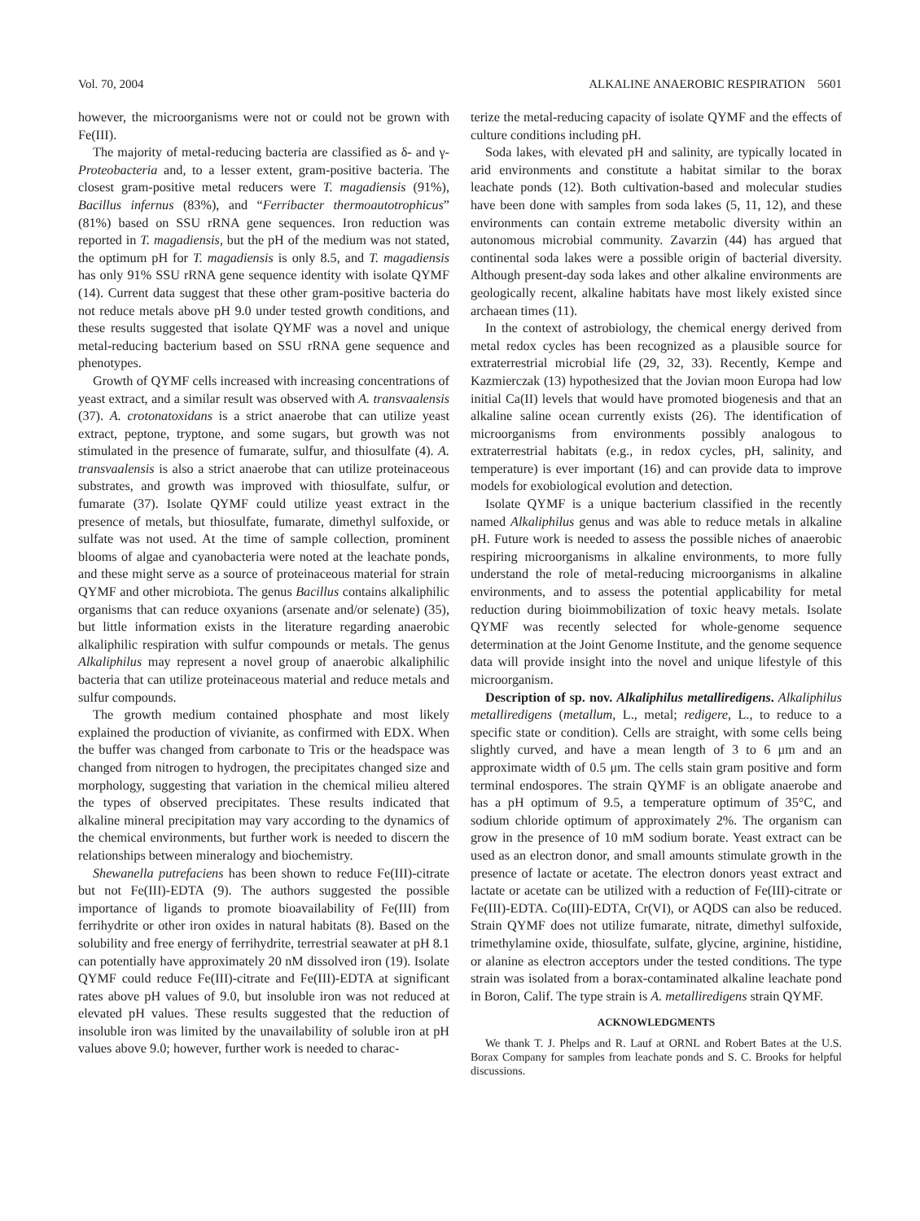Vol. 70, 2004 ALKALINE ANAEROBIC RESPIRATION 5601
however, the microorganisms were not or could not be grown with Fe(III).
The majority of metal-reducing bacteria are classified as δ- and γ-Proteobacteria and, to a lesser extent, gram-positive bacteria. The closest gram-positive metal reducers were T. magadiensis (91%), Bacillus infernus (83%), and “Ferribacter thermoautotrophicus” (81%) based on SSU rRNA gene sequences. Iron reduction was reported in T. magadiensis, but the pH of the medium was not stated, the optimum pH for T. magadiensis is only 8.5, and T. magadiensis has only 91% SSU rRNA gene sequence identity with isolate QYMF (14). Current data suggest that these other gram-positive bacteria do not reduce metals above pH 9.0 under tested growth conditions, and these results suggested that isolate QYMF was a novel and unique metal-reducing bacterium based on SSU rRNA gene sequence and phenotypes.
Growth of QYMF cells increased with increasing concentrations of yeast extract, and a similar result was observed with A. transvaalensis (37). A. crotonatoxidans is a strict anaerobe that can utilize yeast extract, peptone, tryptone, and some sugars, but growth was not stimulated in the presence of fumarate, sulfur, and thiosulfate (4). A. transvaalensis is also a strict anaerobe that can utilize proteinaceous substrates, and growth was improved with thiosulfate, sulfur, or fumarate (37). Isolate QYMF could utilize yeast extract in the presence of metals, but thiosulfate, fumarate, dimethyl sulfoxide, or sulfate was not used. At the time of sample collection, prominent blooms of algae and cyanobacteria were noted at the leachate ponds, and these might serve as a source of proteinaceous material for strain QYMF and other microbiota. The genus Bacillus contains alkaliphilic organisms that can reduce oxyanions (arsenate and/or selenate) (35), but little information exists in the literature regarding anaerobic alkaliphilic respiration with sulfur compounds or metals. The genus Alkaliphilus may represent a novel group of anaerobic alkaliphilic bacteria that can utilize proteinaceous material and reduce metals and sulfur compounds.
The growth medium contained phosphate and most likely explained the production of vivianite, as confirmed with EDX. When the buffer was changed from carbonate to Tris or the headspace was changed from nitrogen to hydrogen, the precipitates changed size and morphology, suggesting that variation in the chemical milieu altered the types of observed precipitates. These results indicated that alkaline mineral precipitation may vary according to the dynamics of the chemical environments, but further work is needed to discern the relationships between mineralogy and biochemistry.
Shewanella putrefaciens has been shown to reduce Fe(III)-citrate but not Fe(III)-EDTA (9). The authors suggested the possible importance of ligands to promote bioavailability of Fe(III) from ferrihydrite or other iron oxides in natural habitats (8). Based on the solubility and free energy of ferrihydrite, terrestrial seawater at pH 8.1 can potentially have approximately 20 nM dissolved iron (19). Isolate QYMF could reduce Fe(III)-citrate and Fe(III)-EDTA at significant rates above pH values of 9.0, but insoluble iron was not reduced at elevated pH values. These results suggested that the reduction of insoluble iron was limited by the unavailability of soluble iron at pH values above 9.0; however, further work is needed to charac-
terize the metal-reducing capacity of isolate QYMF and the effects of culture conditions including pH.
Soda lakes, with elevated pH and salinity, are typically located in arid environments and constitute a habitat similar to the borax leachate ponds (12). Both cultivation-based and molecular studies have been done with samples from soda lakes (5, 11, 12), and these environments can contain extreme metabolic diversity within an autonomous microbial community. Zavarzin (44) has argued that continental soda lakes were a possible origin of bacterial diversity. Although present-day soda lakes and other alkaline environments are geologically recent, alkaline habitats have most likely existed since archaean times (11).
In the context of astrobiology, the chemical energy derived from metal redox cycles has been recognized as a plausible source for extraterrestrial microbial life (29, 32, 33). Recently, Kempe and Kazmierczak (13) hypothesized that the Jovian moon Europa had low initial Ca(II) levels that would have promoted biogenesis and that an alkaline saline ocean currently exists (26). The identification of microorganisms from environments possibly analogous to extraterrestrial habitats (e.g., in redox cycles, pH, salinity, and temperature) is ever important (16) and can provide data to improve models for exobiological evolution and detection.
Isolate QYMF is a unique bacterium classified in the recently named Alkaliphilus genus and was able to reduce metals in alkaline pH. Future work is needed to assess the possible niches of anaerobic respiring microorganisms in alkaline environments, to more fully understand the role of metal-reducing microorganisms in alkaline environments, and to assess the potential applicability for metal reduction during bioimmobilization of toxic heavy metals. Isolate QYMF was recently selected for whole-genome sequence determination at the Joint Genome Institute, and the genome sequence data will provide insight into the novel and unique lifestyle of this microorganism.
Description of sp. nov. Alkaliphilus metalliredigens. Alkaliphilus metalliredigens (metallum, L., metal; redigere, L., to reduce to a specific state or condition). Cells are straight, with some cells being slightly curved, and have a mean length of 3 to 6 μm and an approximate width of 0.5 μm. The cells stain gram positive and form terminal endospores. The strain QYMF is an obligate anaerobe and has a pH optimum of 9.5, a temperature optimum of 35°C, and sodium chloride optimum of approximately 2%. The organism can grow in the presence of 10 mM sodium borate. Yeast extract can be used as an electron donor, and small amounts stimulate growth in the presence of lactate or acetate. The electron donors yeast extract and lactate or acetate can be utilized with a reduction of Fe(III)-citrate or Fe(III)-EDTA. Co(III)-EDTA, Cr(VI), or AQDS can also be reduced. Strain QYMF does not utilize fumarate, nitrate, dimethyl sulfoxide, trimethylamine oxide, thiosulfate, sulfate, glycine, arginine, histidine, or alanine as electron acceptors under the tested conditions. The type strain was isolated from a borax-contaminated alkaline leachate pond in Boron, Calif. The type strain is A. metalliredigens strain QYMF.
ACKNOWLEDGMENTS
We thank T. J. Phelps and R. Lauf at ORNL and Robert Bates at the U.S. Borax Company for samples from leachate ponds and S. C. Brooks for helpful discussions.